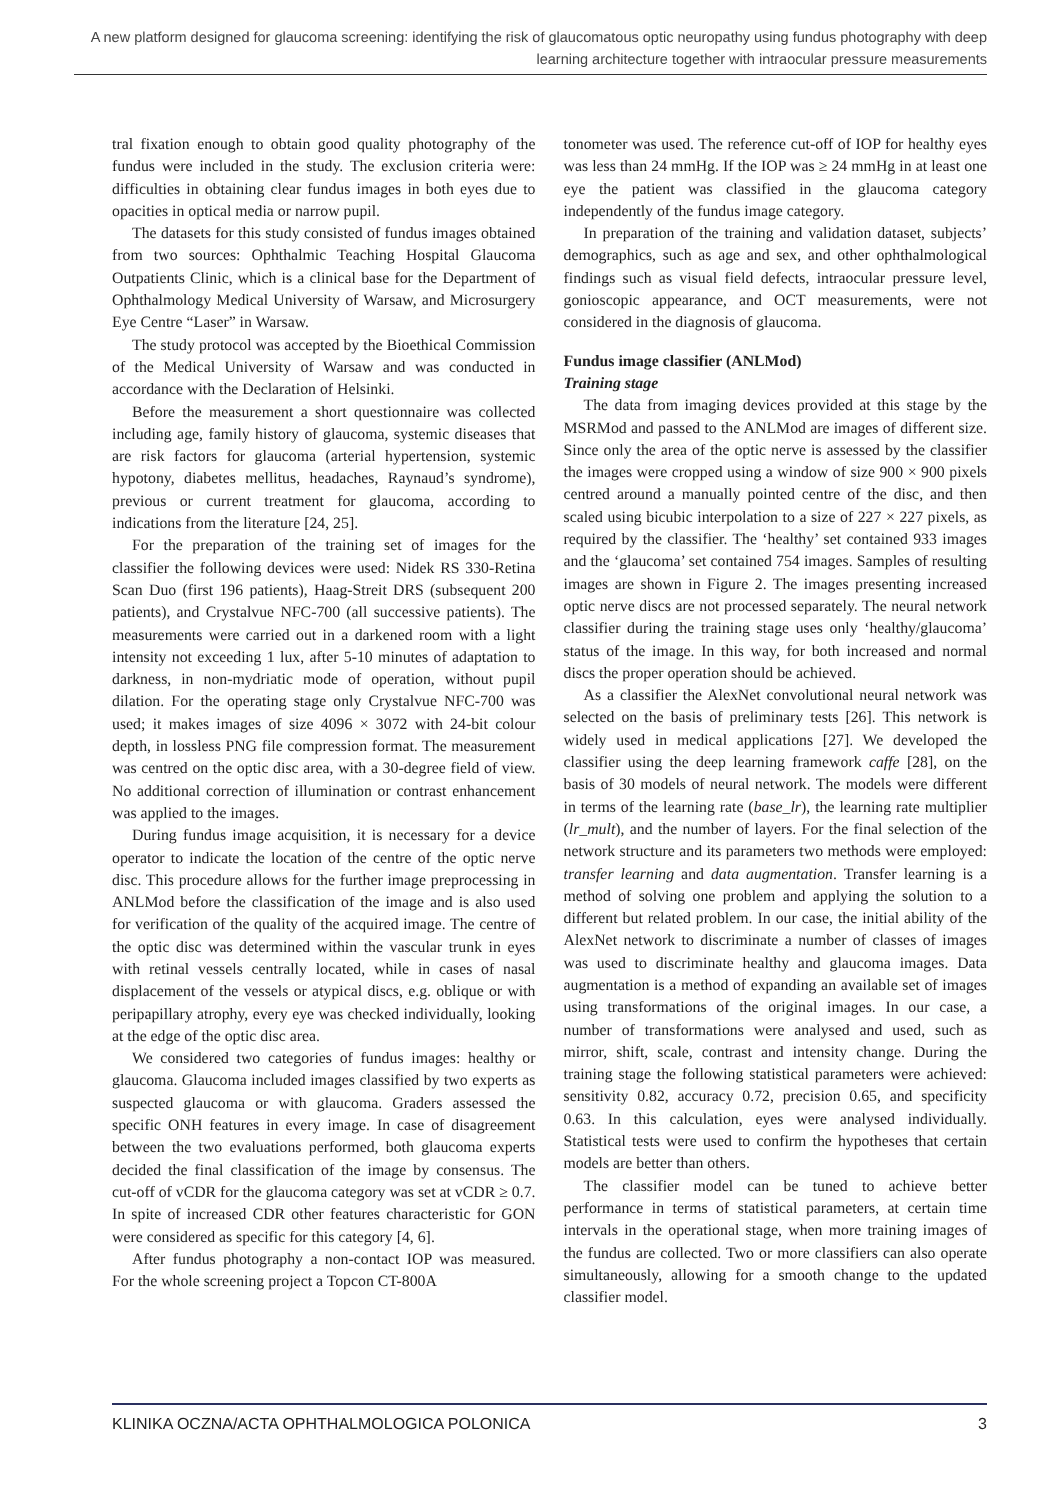A new platform designed for glaucoma screening: identifying the risk of glaucomatous optic neuropathy using fundus photography with deep learning architecture together with intraocular pressure measurements
tral fixation enough to obtain good quality photography of the fundus were included in the study. The exclusion criteria were: difficulties in obtaining clear fundus images in both eyes due to opacities in optical media or narrow pupil.
The datasets for this study consisted of fundus images obtained from two sources: Ophthalmic Teaching Hospital Glaucoma Outpatients Clinic, which is a clinical base for the Department of Ophthalmology Medical University of Warsaw, and Microsurgery Eye Centre “Laser” in Warsaw.
The study protocol was accepted by the Bioethical Commission of the Medical University of Warsaw and was conducted in accordance with the Declaration of Helsinki.
Before the measurement a short questionnaire was collected including age, family history of glaucoma, systemic diseases that are risk factors for glaucoma (arterial hypertension, systemic hypotony, diabetes mellitus, headaches, Raynaud’s syndrome), previous or current treatment for glaucoma, according to indications from the literature [24, 25].
For the preparation of the training set of images for the classifier the following devices were used: Nidek RS 330-Retina Scan Duo (first 196 patients), Haag-Streit DRS (subsequent 200 patients), and Crystalvue NFC-700 (all successive patients). The measurements were carried out in a darkened room with a light intensity not exceeding 1 lux, after 5-10 minutes of adaptation to darkness, in non-mydriatic mode of operation, without pupil dilation. For the operating stage only Crystalvue NFC-700 was used; it makes images of size 4096 × 3072 with 24-bit colour depth, in lossless PNG file compression format. The measurement was centred on the optic disc area, with a 30-degree field of view. No additional correction of illumination or contrast enhancement was applied to the images.
During fundus image acquisition, it is necessary for a device operator to indicate the location of the centre of the optic nerve disc. This procedure allows for the further image preprocessing in ANLMod before the classification of the image and is also used for verification of the quality of the acquired image. The centre of the optic disc was determined within the vascular trunk in eyes with retinal vessels centrally located, while in cases of nasal displacement of the vessels or atypical discs, e.g. oblique or with peripapillary atrophy, every eye was checked individually, looking at the edge of the optic disc area.
We considered two categories of fundus images: healthy or glaucoma. Glaucoma included images classified by two experts as suspected glaucoma or with glaucoma. Graders assessed the specific ONH features in every image. In case of disagreement between the two evaluations performed, both glaucoma experts decided the final classification of the image by consensus. The cut-off of vCDR for the glaucoma category was set at vCDR ≥ 0.7. In spite of increased CDR other features characteristic for GON were considered as specific for this category [4, 6].
After fundus photography a non-contact IOP was measured. For the whole screening project a Topcon CT-800A
tonometer was used. The reference cut-off of IOP for healthy eyes was less than 24 mmHg. If the IOP was ≥ 24 mmHg in at least one eye the patient was classified in the glaucoma category independently of the fundus image category.
In preparation of the training and validation dataset, subjects’ demographics, such as age and sex, and other ophthalmological findings such as visual field defects, intraocular pressure level, gonioscopic appearance, and OCT measurements, were not considered in the diagnosis of glaucoma.
Fundus image classifier (ANLMod)
Training stage
The data from imaging devices provided at this stage by the MSRMod and passed to the ANLMod are images of different size. Since only the area of the optic nerve is assessed by the classifier the images were cropped using a window of size 900 × 900 pixels centred around a manually pointed centre of the disc, and then scaled using bicubic interpolation to a size of 227 × 227 pixels, as required by the classifier. The ‘healthy’ set contained 933 images and the ‘glaucoma’ set contained 754 images. Samples of resulting images are shown in Figure 2. The images presenting increased optic nerve discs are not processed separately. The neural network classifier during the training stage uses only ‘healthy/glaucoma’ status of the image. In this way, for both increased and normal discs the proper operation should be achieved.
As a classifier the AlexNet convolutional neural network was selected on the basis of preliminary tests [26]. This network is widely used in medical applications [27]. We developed the classifier using the deep learning framework caffe [28], on the basis of 30 models of neural network. The models were different in terms of the learning rate (base_lr), the learning rate multiplier (lr_mult), and the number of layers. For the final selection of the network structure and its parameters two methods were employed: transfer learning and data augmentation. Transfer learning is a method of solving one problem and applying the solution to a different but related problem. In our case, the initial ability of the AlexNet network to discriminate a number of classes of images was used to discriminate healthy and glaucoma images. Data augmentation is a method of expanding an available set of images using transformations of the original images. In our case, a number of transformations were analysed and used, such as mirror, shift, scale, contrast and intensity change. During the training stage the following statistical parameters were achieved: sensitivity 0.82, accuracy 0.72, precision 0.65, and specificity 0.63. In this calculation, eyes were analysed individually. Statistical tests were used to confirm the hypotheses that certain models are better than others.
The classifier model can be tuned to achieve better performance in terms of statistical parameters, at certain time intervals in the operational stage, when more training images of the fundus are collected. Two or more classifiers can also operate simultaneously, allowing for a smooth change to the updated classifier model.
KLINIKA OCZNA/ACTA OPHTHALMOLOGICA POLONICA 3